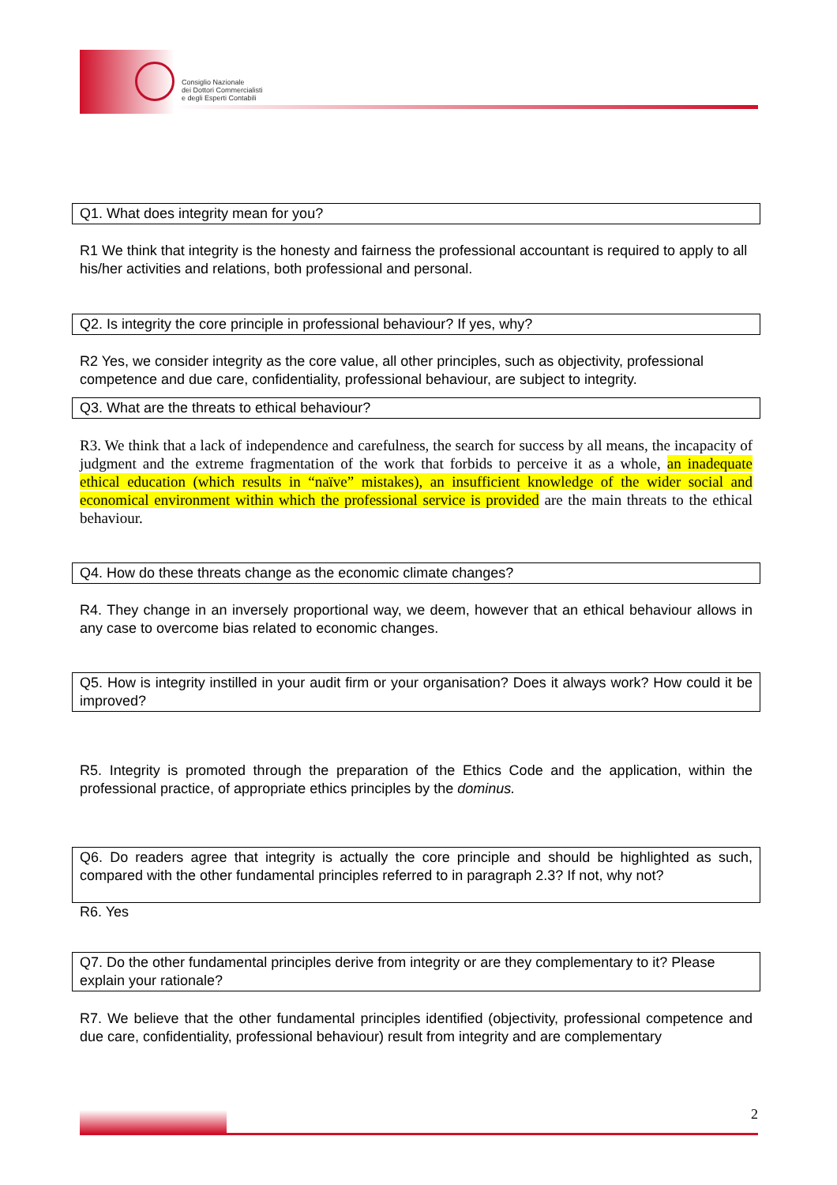Consiglio Nazionale
dei Dottori Commercialisti
e degli Esperti Contabili
Q1. What does integrity mean for you?
R1 We think that integrity is the honesty and fairness the professional accountant is required to apply to all his/her activities and relations, both professional and personal.
Q2. Is integrity the core principle in professional behaviour? If yes, why?
R2 Yes, we consider integrity as the core value, all other principles, such as objectivity, professional competence and due care, confidentiality, professional behaviour, are subject to integrity.
Q3. What are the threats to ethical behaviour?
R3. We think that a lack of independence and carefulness, the search for success by all means, the incapacity of judgment and the extreme fragmentation of the work that forbids to perceive it as a whole, an inadequate ethical education (which results in “naïve” mistakes), an insufficient knowledge of the wider social and economical environment within which the professional service is provided are the main threats to the ethical behaviour.
Q4. How do these threats change as the economic climate changes?
R4. They change in an inversely proportional way, we deem, however that an ethical behaviour allows in any case to overcome bias related to economic changes.
Q5. How is integrity instilled in your audit firm or your organisation? Does it always work? How could it be improved?
R5. Integrity is promoted through the preparation of the Ethics Code and the application, within the professional practice, of appropriate ethics principles by the dominus.
Q6. Do readers agree that integrity is actually the core principle and should be highlighted as such, compared with the other fundamental principles referred to in paragraph 2.3? If not, why not?
R6. Yes
Q7. Do the other fundamental principles derive from integrity or are they complementary to it? Please explain your rationale?
R7. We believe that the other fundamental principles identified (objectivity, professional competence and due care, confidentiality, professional behaviour) result from integrity and are complementary
2